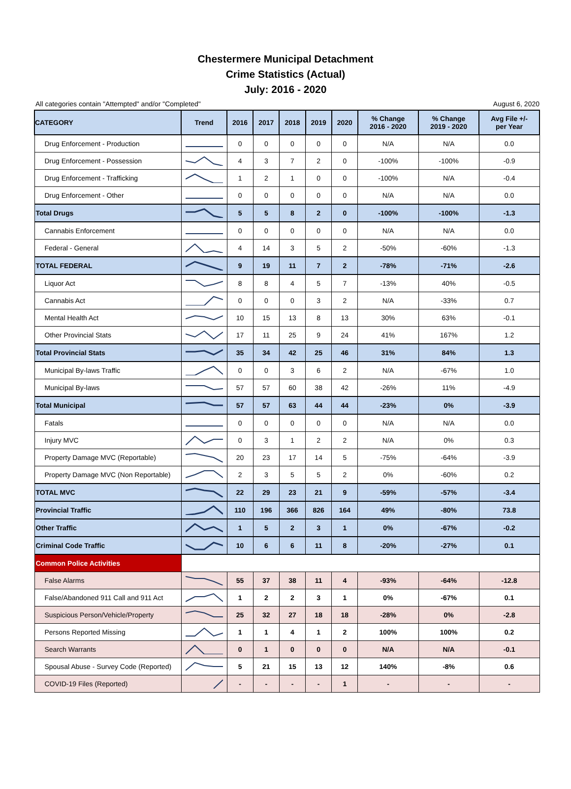Chestermere Municipal Detachment
Crime Statistics (Actual)
July: 2016 - 2020
All categories contain "Attempted" and/or "Completed" August 6, 2020
| CATEGORY | Trend | 2016 | 2017 | 2018 | 2019 | 2020 | % Change 2016 - 2020 | % Change 2019 - 2020 | Avg File +/- per Year |
| --- | --- | --- | --- | --- | --- | --- | --- | --- | --- |
| Drug Enforcement - Production | | 0 | 0 | 0 | 0 | 0 | N/A | N/A | 0.0 |
| Drug Enforcement - Possession | | 4 | 3 | 7 | 2 | 0 | -100% | -100% | -0.9 |
| Drug Enforcement - Trafficking | | 1 | 2 | 1 | 0 | 0 | -100% | N/A | -0.4 |
| Drug Enforcement - Other | | 0 | 0 | 0 | 0 | 0 | N/A | N/A | 0.0 |
| Total Drugs | | 5 | 5 | 8 | 2 | 0 | -100% | -100% | -1.3 |
| Cannabis Enforcement | | 0 | 0 | 0 | 0 | 0 | N/A | N/A | 0.0 |
| Federal - General | | 4 | 14 | 3 | 5 | 2 | -50% | -60% | -1.3 |
| TOTAL FEDERAL | | 9 | 19 | 11 | 7 | 2 | -78% | -71% | -2.6 |
| Liquor Act | | 8 | 8 | 4 | 5 | 7 | -13% | 40% | -0.5 |
| Cannabis Act | | 0 | 0 | 0 | 3 | 2 | N/A | -33% | 0.7 |
| Mental Health Act | | 10 | 15 | 13 | 8 | 13 | 30% | 63% | -0.1 |
| Other Provincial Stats | | 17 | 11 | 25 | 9 | 24 | 41% | 167% | 1.2 |
| Total Provincial Stats | | 35 | 34 | 42 | 25 | 46 | 31% | 84% | 1.3 |
| Municipal By-laws Traffic | | 0 | 0 | 3 | 6 | 2 | N/A | -67% | 1.0 |
| Municipal By-laws | | 57 | 57 | 60 | 38 | 42 | -26% | 11% | -4.9 |
| Total Municipal | | 57 | 57 | 63 | 44 | 44 | -23% | 0% | -3.9 |
| Fatals | | 0 | 0 | 0 | 0 | 0 | N/A | N/A | 0.0 |
| Injury MVC | | 0 | 3 | 1 | 2 | 2 | N/A | 0% | 0.3 |
| Property Damage MVC (Reportable) | | 20 | 23 | 17 | 14 | 5 | -75% | -64% | -3.9 |
| Property Damage MVC (Non Reportable) | | 2 | 3 | 5 | 5 | 2 | 0% | -60% | 0.2 |
| TOTAL MVC | | 22 | 29 | 23 | 21 | 9 | -59% | -57% | -3.4 |
| Provincial Traffic | | 110 | 196 | 366 | 826 | 164 | 49% | -80% | 73.8 |
| Other Traffic | | 1 | 5 | 2 | 3 | 1 | 0% | -67% | -0.2 |
| Criminal Code Traffic | | 10 | 6 | 6 | 11 | 8 | -20% | -27% | 0.1 |
| Common Police Activities | | | | | | | | | |
| False Alarms | | 55 | 37 | 38 | 11 | 4 | -93% | -64% | -12.8 |
| False/Abandoned 911 Call and 911 Act | | 1 | 2 | 2 | 3 | 1 | 0% | -67% | 0.1 |
| Suspicious Person/Vehicle/Property | | 25 | 32 | 27 | 18 | 18 | -28% | 0% | -2.8 |
| Persons Reported Missing | | 1 | 1 | 4 | 1 | 2 | 100% | 100% | 0.2 |
| Search Warrants | | 0 | 1 | 0 | 0 | 0 | N/A | N/A | -0.1 |
| Spousal Abuse - Survey Code (Reported) | | 5 | 21 | 15 | 13 | 12 | 140% | -8% | 0.6 |
| COVID-19 Files (Reported) | | - | - | - | - | 1 | - | - | - |